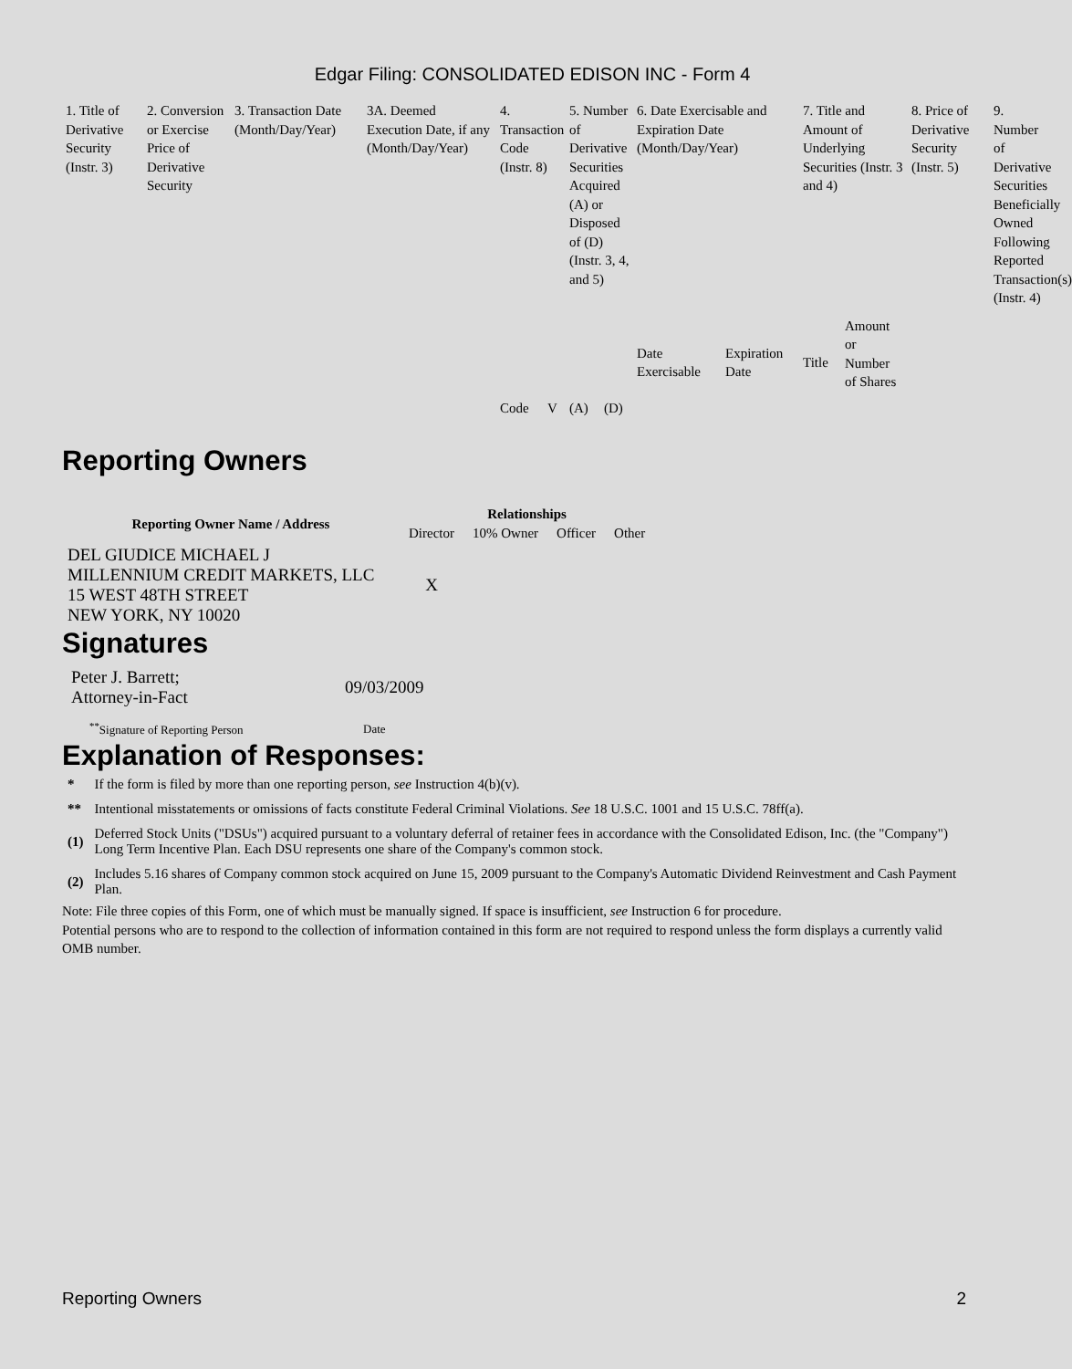Edgar Filing: CONSOLIDATED EDISON INC - Form 4
| 1. Title of Derivative Security (Instr. 3) | 2. Conversion or Exercise Price of Derivative Security | 3. Transaction Date (Month/Day/Year) | 3A. Deemed Execution Date, if any (Month/Day/Year) | 4. Transaction Code (Instr. 8) | | 5. Number of Derivative Securities Acquired (A) or Disposed of (D) (Instr. 3, 4, and 5) | | 6. Date Exercisable and Expiration Date (Month/Day/Year) | | 7. Title and Amount of Underlying Securities (Instr. 3 and 4) | | 8. Price of Derivative Security (Instr. 5) | 9. Number of Derivative Securities Beneficially Owned Following Reported Transaction(s) (Instr. 4) |
| | | | | Code | V | (A) | (D) | Date Exercisable | Expiration Date | Title | Amount or Number of Shares | | |
Reporting Owners
| Reporting Owner Name / Address | Relationships | | | |
| --- | --- | --- | --- | --- |
| | Director | 10% Owner | Officer | Other |
| DEL GIUDICE MICHAEL J MILLENNIUM CREDIT MARKETS, LLC 15 WEST 48TH STREET NEW YORK, NY 10020 | X | | | |
Signatures
| Peter J. Barrett; Attorney-in-Fact | 09/03/2009 |
| <sup>**</sup> Signature of Reporting Person | Date |
Explanation of Responses:
| * | If the form is filed by more than one reporting person, see Instruction 4(b)(v). |
| ** | Intentional misstatements or omissions of facts constitute Federal Criminal Violations. See 18 U.S.C. 1001 and 15 U.S.C. 78ff(a). |
| (1) | Deferred Stock Units ("DSUs") acquired pursuant to a voluntary deferral of retainer fees in accordance with the Consolidated Edison, Inc. (the "Company") Long Term Incentive Plan. Each DSU represents one share of the Company's common stock. |
| (2) | Includes 5.16 shares of Company common stock acquired on June 15, 2009 pursuant to the Company's Automatic Dividend Reinvestment and Cash Payment Plan. |
Note: File three copies of this Form, one of which must be manually signed. If space is insufficient, see Instruction 6 for procedure.
Potential persons who are to respond to the collection of information contained in this form are not required to respond unless the form displays a currently valid OMB number.
Reporting Owners 2